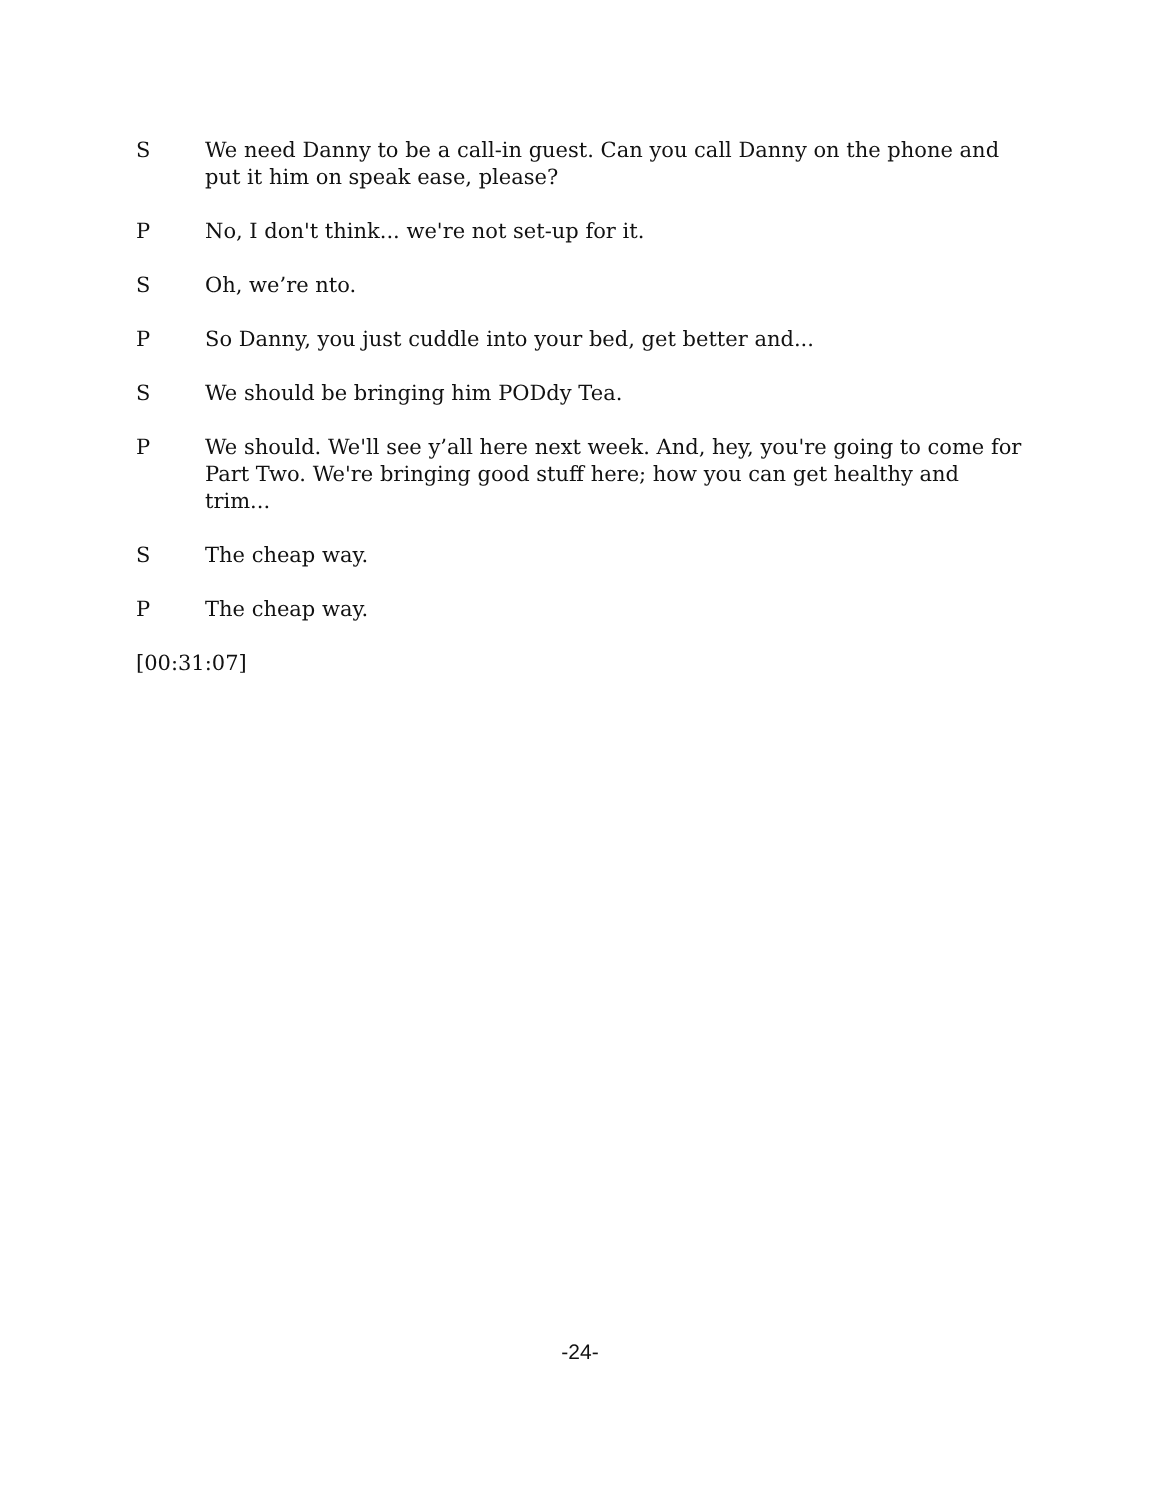S We need Danny to be a call-in guest. Can you call Danny on the phone and put it him on speak ease, please?
P No, I don't think... we're not set-up for it.
S Oh, we’re nto.
P So Danny, you just cuddle into your bed, get better and...
S We should be bringing him PODdy Tea.
P We should. We'll see y’all here next week. And, hey, you're going to come for Part Two. We're bringing good stuff here; how you can get healthy and trim...
S The cheap way.
P The cheap way.
[00:31:07]
-24-